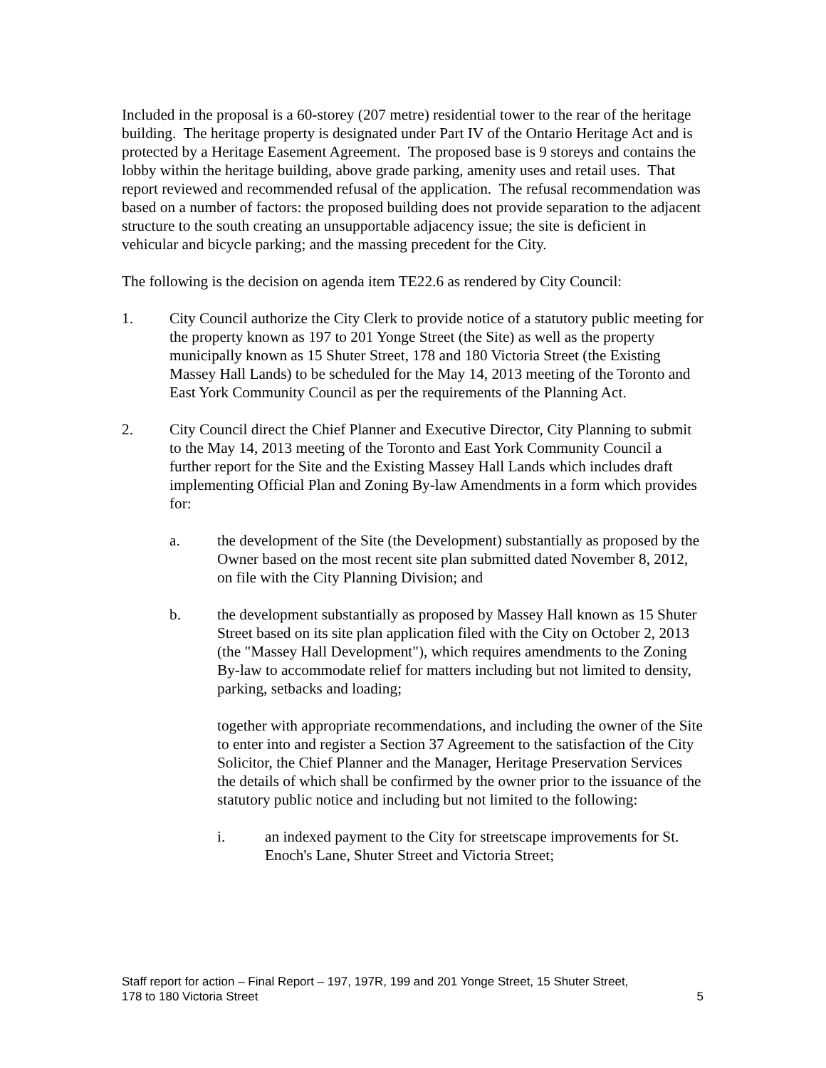Included in the proposal is a 60-storey (207 metre) residential tower to the rear of the heritage building. The heritage property is designated under Part IV of the Ontario Heritage Act and is protected by a Heritage Easement Agreement. The proposed base is 9 storeys and contains the lobby within the heritage building, above grade parking, amenity uses and retail uses. That report reviewed and recommended refusal of the application. The refusal recommendation was based on a number of factors: the proposed building does not provide separation to the adjacent structure to the south creating an unsupportable adjacency issue; the site is deficient in vehicular and bicycle parking; and the massing precedent for the City.
The following is the decision on agenda item TE22.6 as rendered by City Council:
1. City Council authorize the City Clerk to provide notice of a statutory public meeting for the property known as 197 to 201 Yonge Street (the Site) as well as the property municipally known as 15 Shuter Street, 178 and 180 Victoria Street (the Existing Massey Hall Lands) to be scheduled for the May 14, 2013 meeting of the Toronto and East York Community Council as per the requirements of the Planning Act.
2. City Council direct the Chief Planner and Executive Director, City Planning to submit to the May 14, 2013 meeting of the Toronto and East York Community Council a further report for the Site and the Existing Massey Hall Lands which includes draft implementing Official Plan and Zoning By-law Amendments in a form which provides for:
a. the development of the Site (the Development) substantially as proposed by the Owner based on the most recent site plan submitted dated November 8, 2012, on file with the City Planning Division; and
b. the development substantially as proposed by Massey Hall known as 15 Shuter Street based on its site plan application filed with the City on October 2, 2013 (the "Massey Hall Development"), which requires amendments to the Zoning By-law to accommodate relief for matters including but not limited to density, parking, setbacks and loading;
together with appropriate recommendations, and including the owner of the Site to enter into and register a Section 37 Agreement to the satisfaction of the City Solicitor, the Chief Planner and the Manager, Heritage Preservation Services the details of which shall be confirmed by the owner prior to the issuance of the statutory public notice and including but not limited to the following:
i. an indexed payment to the City for streetscape improvements for St. Enoch's Lane, Shuter Street and Victoria Street;
Staff report for action – Final Report – 197, 197R, 199 and 201 Yonge Street, 15 Shuter Street,
178 to 180 Victoria Street 5